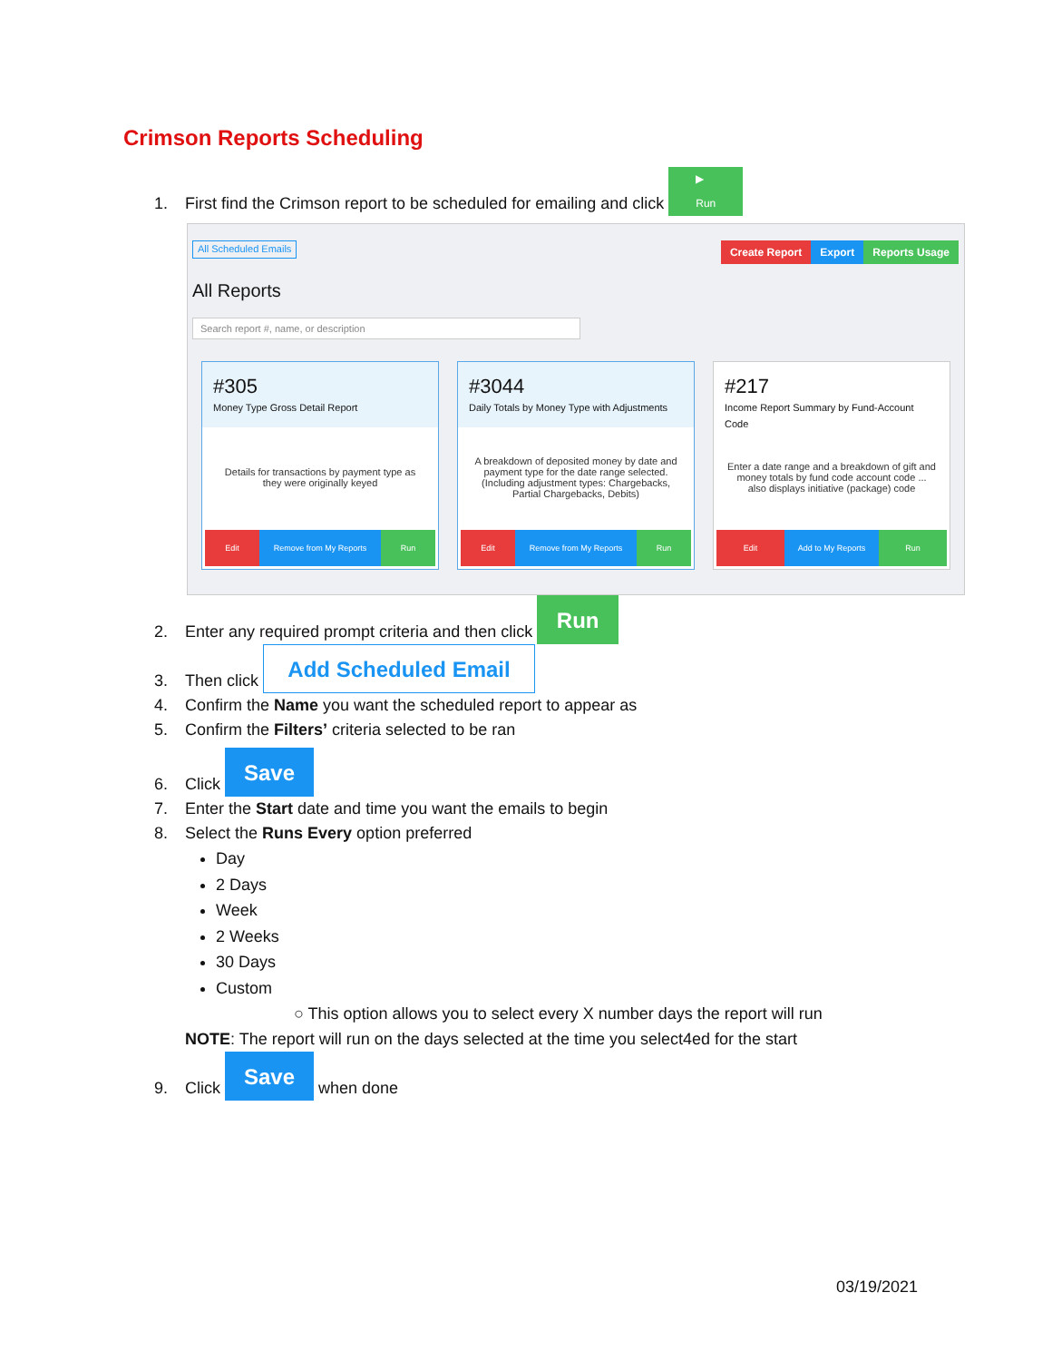Crimson Reports Scheduling
1. First find the Crimson report to be scheduled for emailing and click ▶
Run
All Scheduled Emails Create Report Export Reports Usage
All Reports
Search report #, name, or description
#305
Money Type Gross Detail Report
Details for transactions by payment type as they were originally keyed
Edit Remove from My Reports Run
#3044
Daily Totals by Money Type with Adjustments
A breakdown of deposited money by date and payment type for the date range selected. (Including adjustment types: Chargebacks, Partial Chargebacks, Debits)
Edit Remove from My Reports Run
#217
Income Report Summary by Fund-Account Code
Enter a date range and a breakdown of gift and money totals by fund code account code ... also displays initiative (package) code
Edit Add to My Reports Run
2. Enter any required prompt criteria and then click Run
3. Then click Add Scheduled Email
4. Confirm the Name you want the scheduled report to appear as
5. Confirm the Filters’ criteria selected to be ran
6. Click Save
7. Enter the Start date and time you want the emails to begin
8. Select the Runs Every option preferred
Day
2 Days
Week
2 Weeks
30 Days
Custom
○ This option allows you to select every X number days the report will run
NOTE: The report will run on the days selected at the time you select4ed for the start
9. Click Save when done
03/19/2021